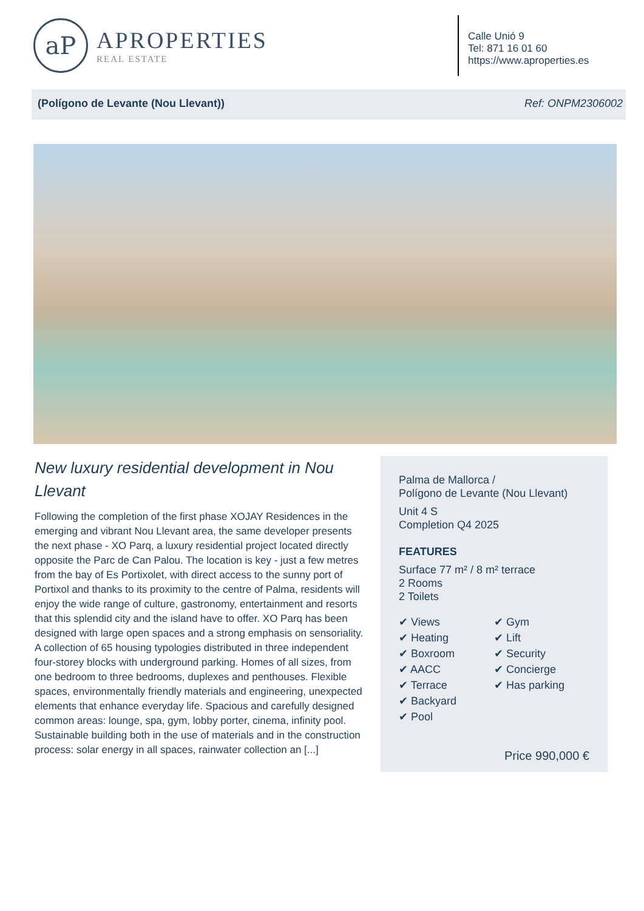aP
APROPERTIES
REAL ESTATE
Calle Unió 9
Tel: 871 16 01 60
https://www.aproperties.es
(Polígono de Levante (Nou Llevant)) Ref: ONPM2306002
New luxury residential development in Nou Llevant
Following the completion of the first phase XOJAY Residences in the emerging and vibrant Nou Llevant area, the same developer presents the next phase - XO Parq, a luxury residential project located directly opposite the Parc de Can Palou. The location is key - just a few metres from the bay of Es Portixolet, with direct access to the sunny port of Portixol and thanks to its proximity to the centre of Palma, residents will enjoy the wide range of culture, gastronomy, entertainment and resorts that this splendid city and the island have to offer. XO Parq has been designed with large open spaces and a strong emphasis on sensoriality. A collection of 65 housing typologies distributed in three independent four-storey blocks with underground parking. Homes of all sizes, from one bedroom to three bedrooms, duplexes and penthouses. Flexible spaces, environmentally friendly materials and engineering, unexpected elements that enhance everyday life. Spacious and carefully designed common areas: lounge, spa, gym, lobby porter, cinema, infinity pool. Sustainable building both in the use of materials and in the construction process: solar energy in all spaces, rainwater collection an [...]
Palma de Mallorca /
Polígono de Levante (Nou Llevant)
Unit 4 S
Completion Q4 2025
FEATURES
Surface 77 m² / 8 m² terrace
2 Rooms
2 Toilets
✔ Views
✔ Heating
✔ Boxroom
✔ AACC
✔ Terrace
✔ Backyard
✔ Pool
✔ Gym
✔ Lift
✔ Security
✔ Concierge
✔ Has parking
Price 990,000 €